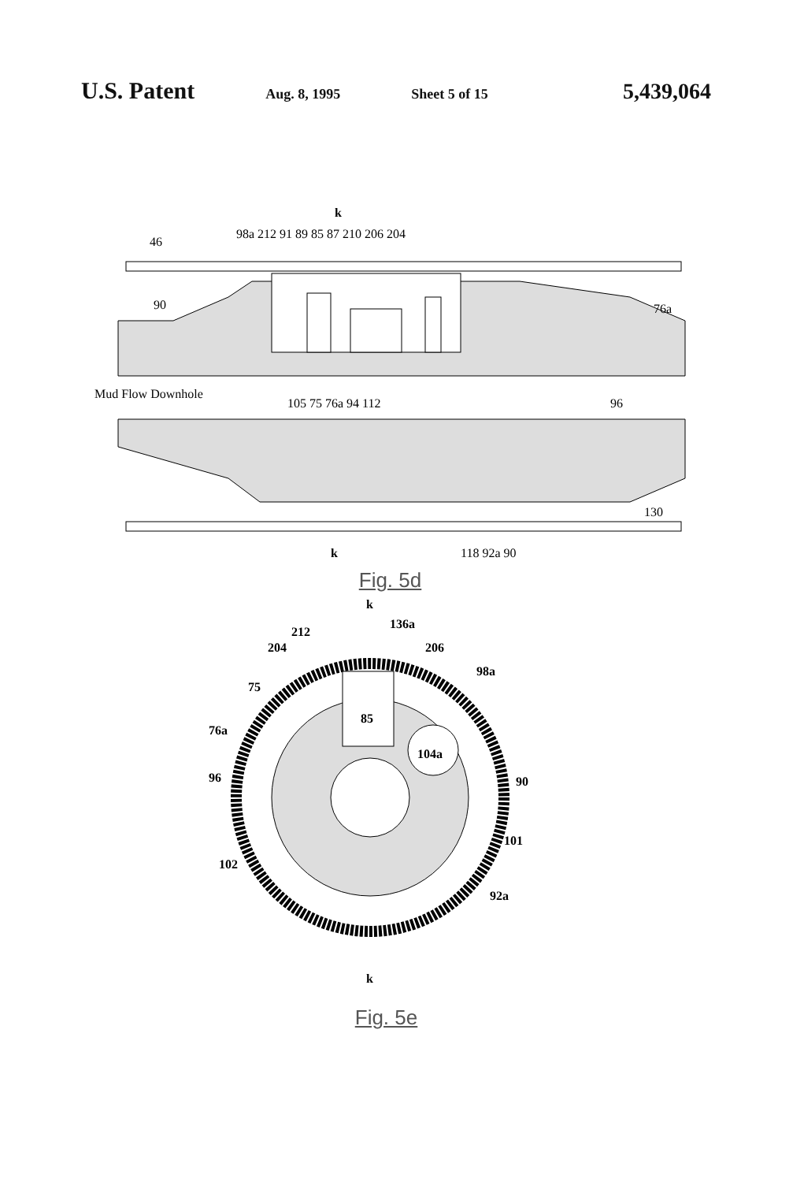U.S. Patent Aug. 8, 1995 Sheet 5 of 15 5,439,064
k
46
98a 212 91 89 85 87 210 206 204
90
76a
Mud Flow Downhole
105 75 76a 94 112
96
130
k
118 92a 90
Fig. 5d
k
212
136a
204
206
75
98a
85
76a
104a
96
90
101
102
92a
k
Fig. 5e